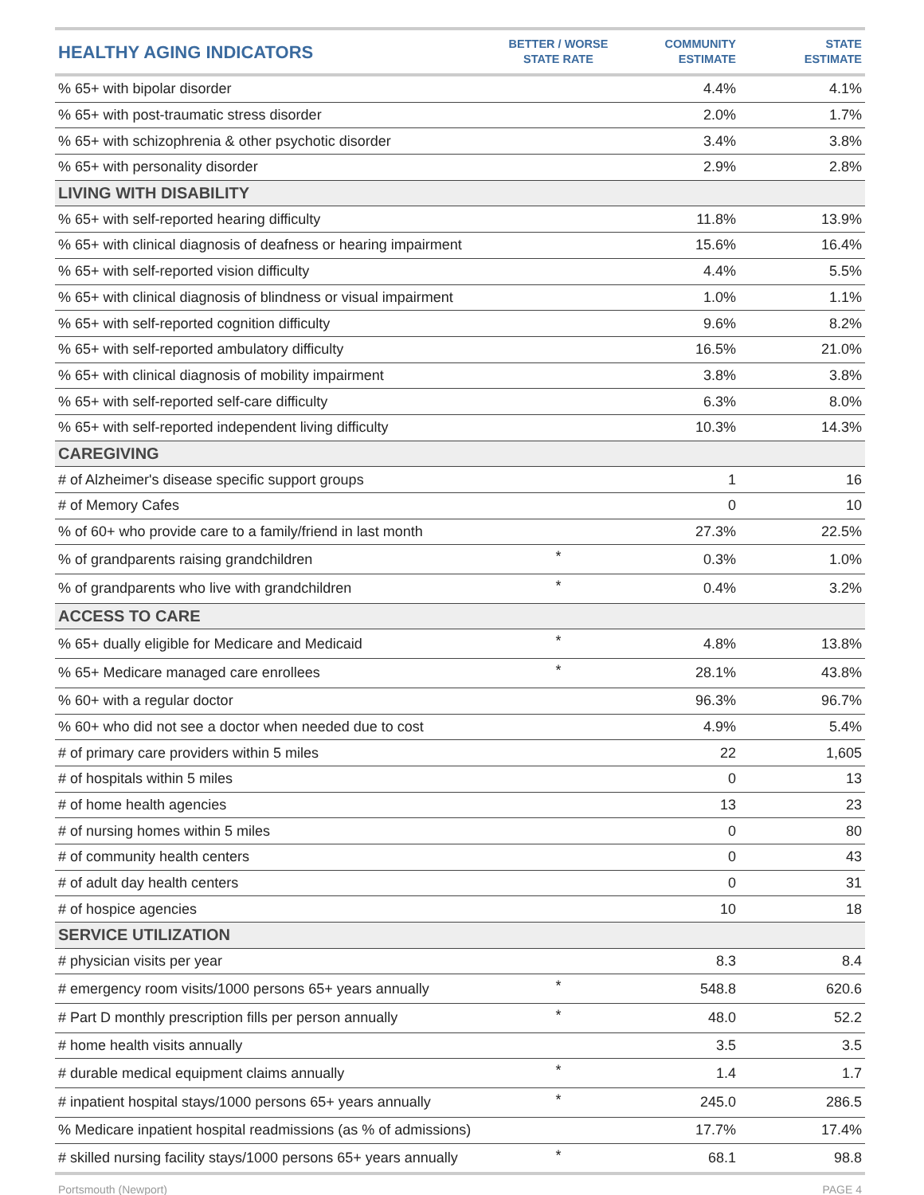| HEALTHY AGING INDICATORS | BETTER / WORSE STATE RATE | COMMUNITY ESTIMATE | STATE ESTIMATE |
| --- | --- | --- | --- |
| % 65+ with bipolar disorder | | 4.4% | 4.1% |
| % 65+ with post-traumatic stress disorder | | 2.0% | 1.7% |
| % 65+ with schizophrenia & other psychotic disorder | | 3.4% | 3.8% |
| % 65+ with personality disorder | | 2.9% | 2.8% |
| LIVING WITH DISABILITY | | | |
| % 65+ with self-reported hearing difficulty | | 11.8% | 13.9% |
| % 65+ with clinical diagnosis of deafness or hearing impairment | | 15.6% | 16.4% |
| % 65+ with self-reported vision difficulty | | 4.4% | 5.5% |
| % 65+ with clinical diagnosis of blindness or visual impairment | | 1.0% | 1.1% |
| % 65+ with self-reported cognition difficulty | | 9.6% | 8.2% |
| % 65+ with self-reported ambulatory difficulty | | 16.5% | 21.0% |
| % 65+ with clinical diagnosis of mobility impairment | | 3.8% | 3.8% |
| % 65+ with self-reported self-care difficulty | | 6.3% | 8.0% |
| % 65+ with self-reported independent living difficulty | | 10.3% | 14.3% |
| CAREGIVING | | | |
| # of Alzheimer's disease specific support groups | | 1 | 16 |
| # of Memory Cafes | | 0 | 10 |
| % of 60+ who provide care to a family/friend in last month | | 27.3% | 22.5% |
| % of grandparents raising grandchildren | * | 0.3% | 1.0% |
| % of grandparents who live with grandchildren | * | 0.4% | 3.2% |
| ACCESS TO CARE | | | |
| % 65+ dually eligible for Medicare and Medicaid | * | 4.8% | 13.8% |
| % 65+ Medicare managed care enrollees | * | 28.1% | 43.8% |
| % 60+ with a regular doctor | | 96.3% | 96.7% |
| % 60+ who did not see a doctor when needed due to cost | | 4.9% | 5.4% |
| # of primary care providers within 5 miles | | 22 | 1,605 |
| # of hospitals within 5 miles | | 0 | 13 |
| # of home health agencies | | 13 | 23 |
| # of nursing homes within 5 miles | | 0 | 80 |
| # of community health centers | | 0 | 43 |
| # of adult day health centers | | 0 | 31 |
| # of hospice agencies | | 10 | 18 |
| SERVICE UTILIZATION | | | |
| # physician visits per year | | 8.3 | 8.4 |
| # emergency room visits/1000 persons 65+ years annually | * | 548.8 | 620.6 |
| # Part D monthly prescription fills per person annually | * | 48.0 | 52.2 |
| # home health visits annually | | 3.5 | 3.5 |
| # durable medical equipment claims annually | * | 1.4 | 1.7 |
| # inpatient hospital stays/1000 persons 65+ years annually | * | 245.0 | 286.5 |
| % Medicare inpatient hospital readmissions (as % of admissions) | | 17.7% | 17.4% |
| # skilled nursing facility stays/1000 persons 65+ years annually | * | 68.1 | 98.8 |
Portsmouth (Newport) PAGE 4